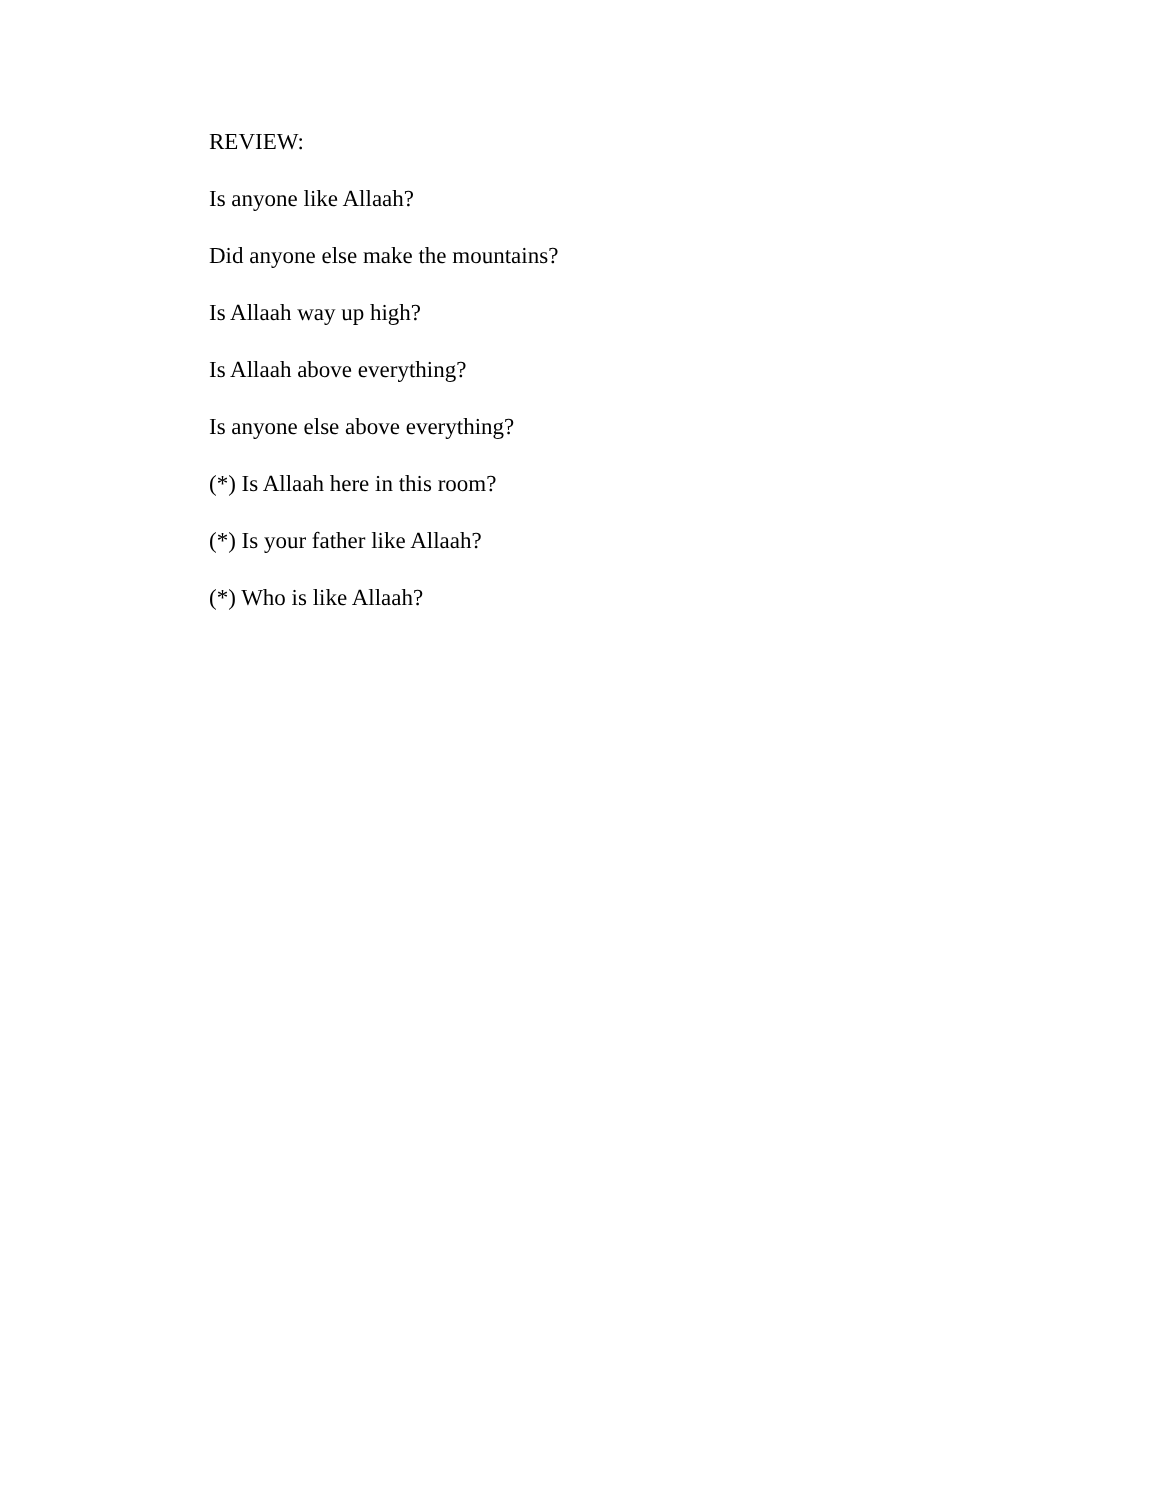REVIEW:
Is anyone like Allaah?
Did anyone else make the mountains?
Is Allaah way up high?
Is Allaah above everything?
Is anyone else above everything?
(*) Is Allaah here in this room?
(*) Is your father like Allaah?
(*) Who is like Allaah?